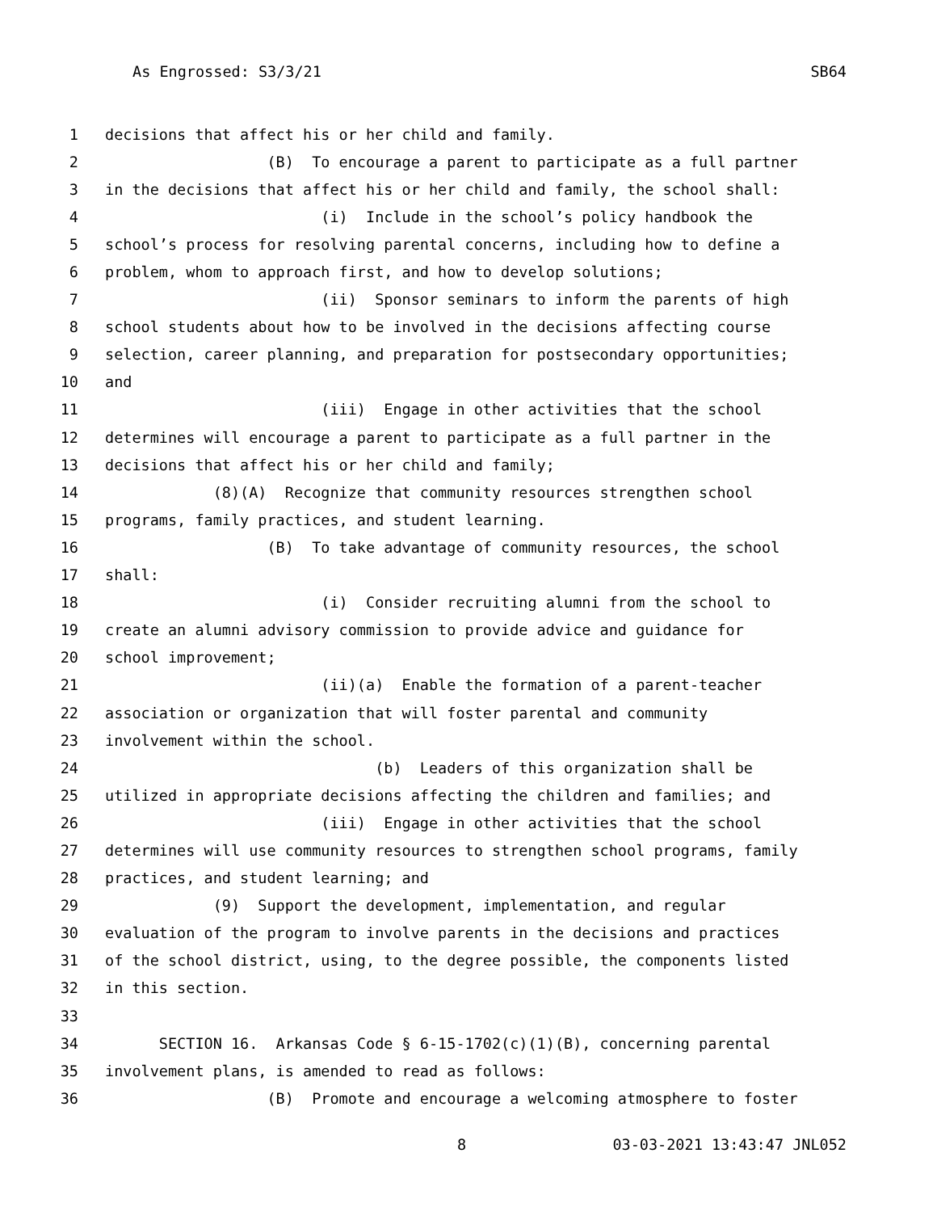As Engrossed: S3/3/21 SB64
1 decisions that affect his or her child and family.
2 (B) To encourage a parent to participate as a full partner
3 in the decisions that affect his or her child and family, the school shall:
4 (i) Include in the school’s policy handbook the
5 school’s process for resolving parental concerns, including how to define a
6 problem, whom to approach first, and how to develop solutions;
7 (ii) Sponsor seminars to inform the parents of high
8 school students about how to be involved in the decisions affecting course
9 selection, career planning, and preparation for postsecondary opportunities;
10 and
11 (iii) Engage in other activities that the school
12 determines will encourage a parent to participate as a full partner in the
13 decisions that affect his or her child and family;
14 (8)(A) Recognize that community resources strengthen school
15 programs, family practices, and student learning.
16 (B) To take advantage of community resources, the school
17 shall:
18 (i) Consider recruiting alumni from the school to
19 create an alumni advisory commission to provide advice and guidance for
20 school improvement;
21 (ii)(a) Enable the formation of a parent-teacher
22 association or organization that will foster parental and community
23 involvement within the school.
24 (b) Leaders of this organization shall be
25 utilized in appropriate decisions affecting the children and families; and
26 (iii) Engage in other activities that the school
27 determines will use community resources to strengthen school programs, family
28 practices, and student learning; and
29 (9) Support the development, implementation, and regular
30 evaluation of the program to involve parents in the decisions and practices
31 of the school district, using, to the degree possible, the components listed
32 in this section.
33
34 SECTION 16. Arkansas Code § 6-15-1702(c)(1)(B), concerning parental
35 involvement plans, is amended to read as follows:
36 (B) Promote and encourage a welcoming atmosphere to foster
8 03-03-2021 13:43:47 JNL052